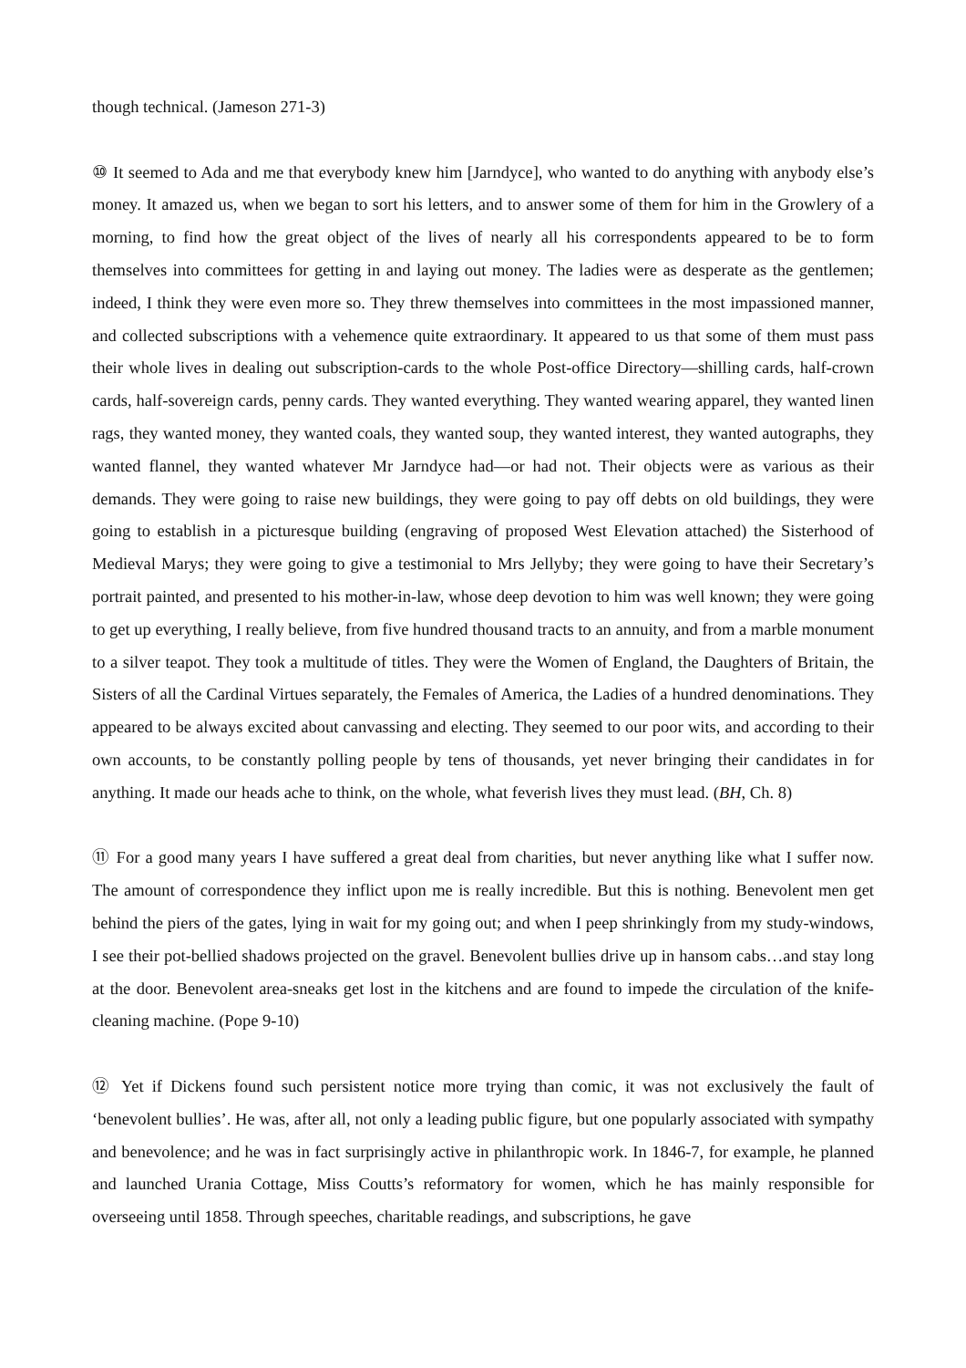though technical. (Jameson 271-3)
⑩ It seemed to Ada and me that everybody knew him [Jarndyce], who wanted to do anything with anybody else’s money. It amazed us, when we began to sort his letters, and to answer some of them for him in the Growlery of a morning, to find how the great object of the lives of nearly all his correspondents appeared to be to form themselves into committees for getting in and laying out money. The ladies were as desperate as the gentlemen; indeed, I think they were even more so. They threw themselves into committees in the most impassioned manner, and collected subscriptions with a vehemence quite extraordinary. It appeared to us that some of them must pass their whole lives in dealing out subscription-cards to the whole Post-office Directory—shilling cards, half-crown cards, half-sovereign cards, penny cards. They wanted everything. They wanted wearing apparel, they wanted linen rags, they wanted money, they wanted coals, they wanted soup, they wanted interest, they wanted autographs, they wanted flannel, they wanted whatever Mr Jarndyce had—or had not. Their objects were as various as their demands. They were going to raise new buildings, they were going to pay off debts on old buildings, they were going to establish in a picturesque building (engraving of proposed West Elevation attached) the Sisterhood of Medieval Marys; they were going to give a testimonial to Mrs Jellyby; they were going to have their Secretary’s portrait painted, and presented to his mother-in-law, whose deep devotion to him was well known; they were going to get up everything, I really believe, from five hundred thousand tracts to an annuity, and from a marble monument to a silver teapot. They took a multitude of titles. They were the Women of England, the Daughters of Britain, the Sisters of all the Cardinal Virtues separately, the Females of America, the Ladies of a hundred denominations. They appeared to be always excited about canvassing and electing. They seemed to our poor wits, and according to their own accounts, to be constantly polling people by tens of thousands, yet never bringing their candidates in for anything. It made our heads ache to think, on the whole, what feverish lives they must lead. (BH, Ch. 8)
⑪ For a good many years I have suffered a great deal from charities, but never anything like what I suffer now. The amount of correspondence they inflict upon me is really incredible. But this is nothing. Benevolent men get behind the piers of the gates, lying in wait for my going out; and when I peep shrinkingly from my study-windows, I see their pot-bellied shadows projected on the gravel. Benevolent bullies drive up in hansom cabs…and stay long at the door. Benevolent area-sneaks get lost in the kitchens and are found to impede the circulation of the knife-cleaning machine. (Pope 9-10)
⑫ Yet if Dickens found such persistent notice more trying than comic, it was not exclusively the fault of ‘benevolent bullies’. He was, after all, not only a leading public figure, but one popularly associated with sympathy and benevolence; and he was in fact surprisingly active in philanthropic work. In 1846-7, for example, he planned and launched Urania Cottage, Miss Coutts’s reformatory for women, which he has mainly responsible for overseeing until 1858. Through speeches, charitable readings, and subscriptions, he gave